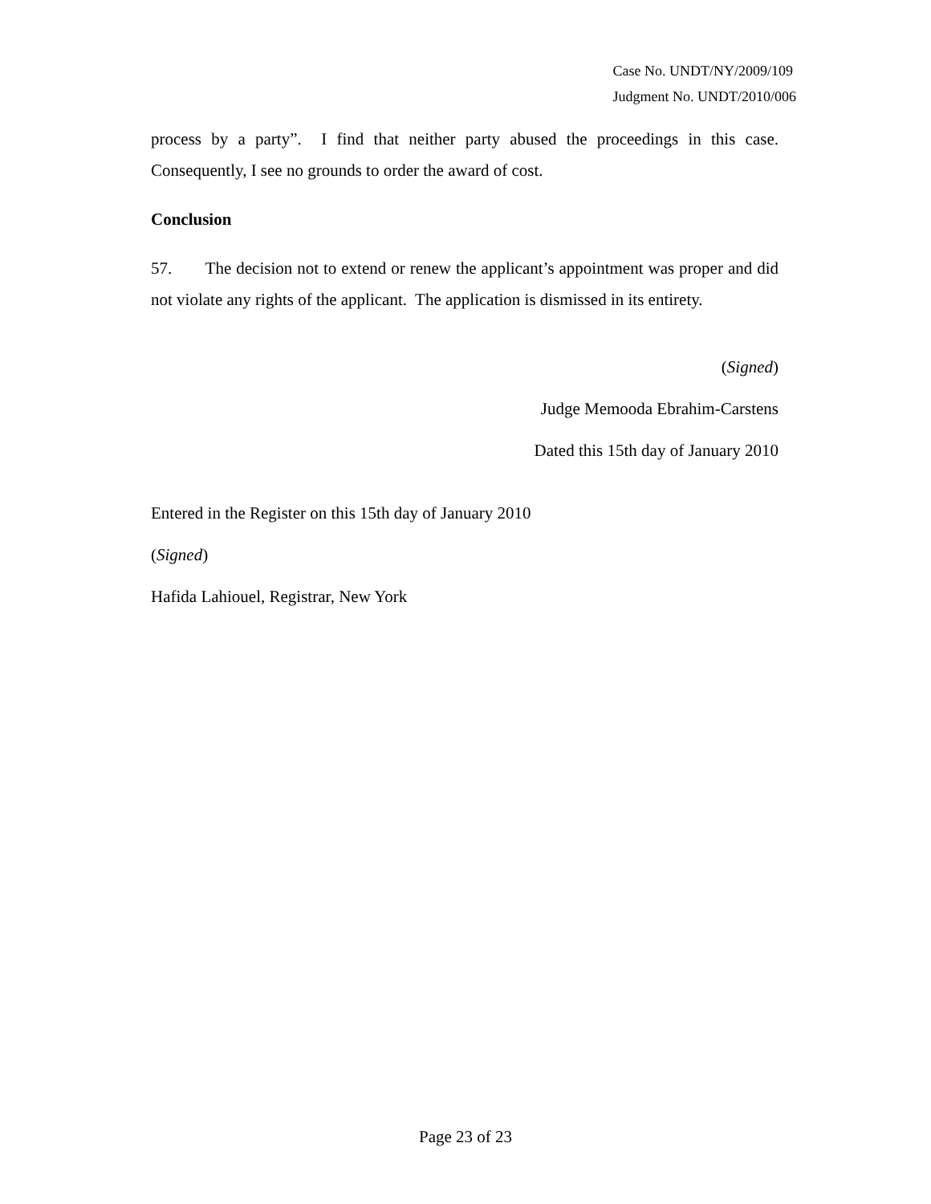Case No. UNDT/NY/2009/109
Judgment No. UNDT/2010/006
process by a party”. I find that neither party abused the proceedings in this case. Consequently, I see no grounds to order the award of cost.
Conclusion
57. The decision not to extend or renew the applicant’s appointment was proper and did not violate any rights of the applicant. The application is dismissed in its entirety.
(Signed)
Judge Memooda Ebrahim-Carstens
Dated this 15th day of January 2010
Entered in the Register on this 15th day of January 2010
(Signed)
Hafida Lahiouel, Registrar, New York
Page 23 of 23